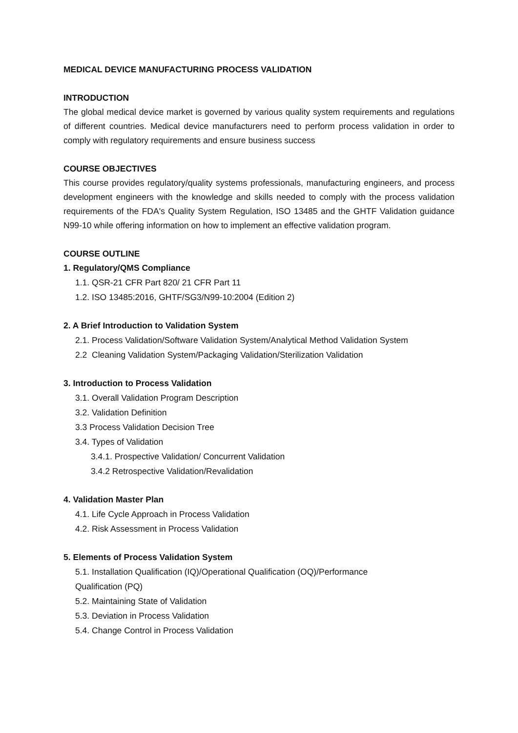MEDICAL DEVICE MANUFACTURING PROCESS VALIDATION
INTRODUCTION
The global medical device market is governed by various quality system requirements and regulations of different countries. Medical device manufacturers need to perform process validation in order to comply with regulatory requirements and ensure business success
COURSE OBJECTIVES
This course provides regulatory/quality systems professionals, manufacturing engineers, and process development engineers with the knowledge and skills needed to comply with the process validation requirements of the FDA's Quality System Regulation, ISO 13485 and the GHTF Validation guidance N99-10 while offering information on how to implement an effective validation program.
COURSE OUTLINE
1. Regulatory/QMS Compliance
1.1. QSR-21 CFR Part 820/ 21 CFR Part 11
1.2. ISO 13485:2016, GHTF/SG3/N99-10:2004 (Edition 2)
2. A Brief Introduction to Validation System
2.1. Process Validation/Software Validation System/Analytical Method Validation System
2.2 Cleaning Validation System/Packaging Validation/Sterilization Validation
3. Introduction to Process Validation
3.1. Overall Validation Program Description
3.2. Validation Definition
3.3 Process Validation Decision Tree
3.4. Types of Validation
3.4.1. Prospective Validation/ Concurrent Validation
3.4.2 Retrospective Validation/Revalidation
4. Validation Master Plan
4.1. Life Cycle Approach in Process Validation
4.2. Risk Assessment in Process Validation
5. Elements of Process Validation System
5.1. Installation Qualification (IQ)/Operational Qualification (OQ)/Performance
Qualification (PQ)
5.2. Maintaining State of Validation
5.3. Deviation in Process Validation
5.4. Change Control in Process Validation